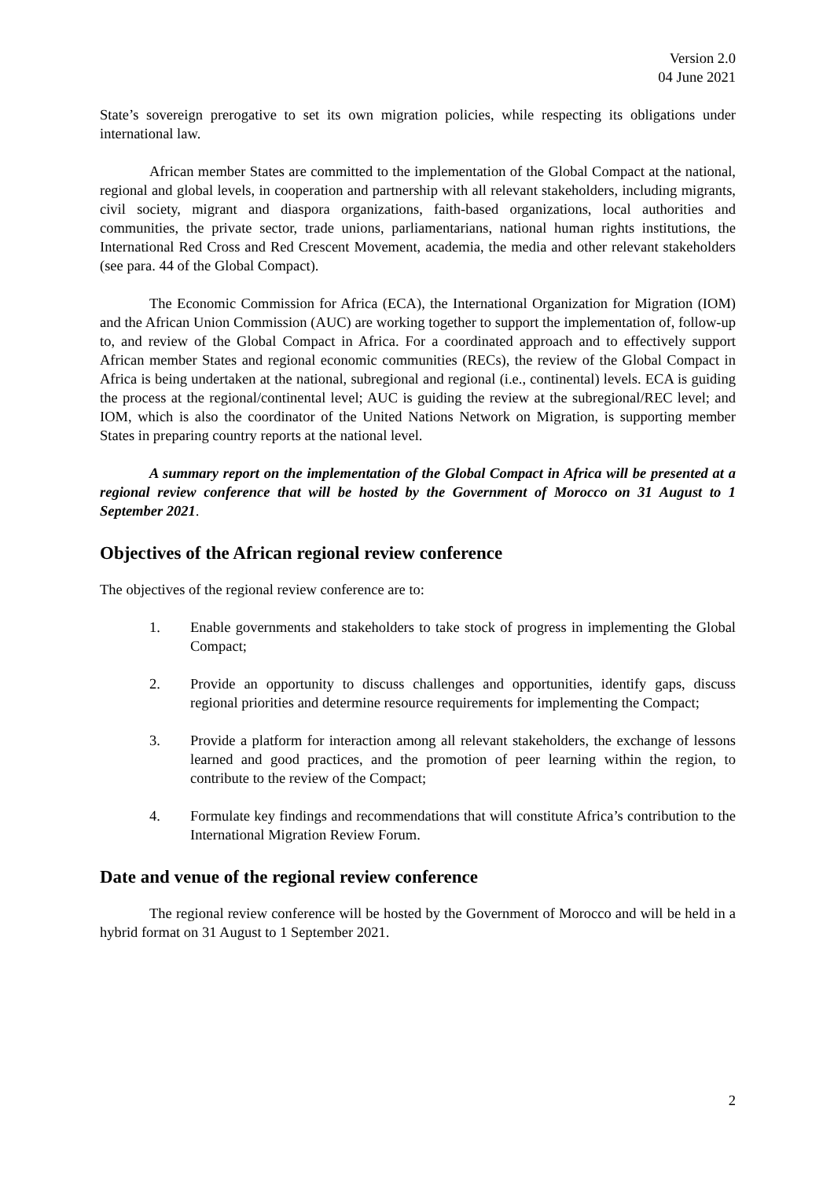Version 2.0
04 June 2021
State’s sovereign prerogative to set its own migration policies, while respecting its obligations under international law.
African member States are committed to the implementation of the Global Compact at the national, regional and global levels, in cooperation and partnership with all relevant stakeholders, including migrants, civil society, migrant and diaspora organizations, faith-based organizations, local authorities and communities, the private sector, trade unions, parliamentarians, national human rights institutions, the International Red Cross and Red Crescent Movement, academia, the media and other relevant stakeholders (see para. 44 of the Global Compact).
The Economic Commission for Africa (ECA), the International Organization for Migration (IOM) and the African Union Commission (AUC) are working together to support the implementation of, follow-up to, and review of the Global Compact in Africa. For a coordinated approach and to effectively support African member States and regional economic communities (RECs), the review of the Global Compact in Africa is being undertaken at the national, subregional and regional (i.e., continental) levels. ECA is guiding the process at the regional/continental level; AUC is guiding the review at the subregional/REC level; and IOM, which is also the coordinator of the United Nations Network on Migration, is supporting member States in preparing country reports at the national level.
A summary report on the implementation of the Global Compact in Africa will be presented at a regional review conference that will be hosted by the Government of Morocco on 31 August to 1 September 2021.
Objectives of the African regional review conference
The objectives of the regional review conference are to:
1. Enable governments and stakeholders to take stock of progress in implementing the Global Compact;
2. Provide an opportunity to discuss challenges and opportunities, identify gaps, discuss regional priorities and determine resource requirements for implementing the Compact;
3. Provide a platform for interaction among all relevant stakeholders, the exchange of lessons learned and good practices, and the promotion of peer learning within the region, to contribute to the review of the Compact;
4. Formulate key findings and recommendations that will constitute Africa’s contribution to the International Migration Review Forum.
Date and venue of the regional review conference
The regional review conference will be hosted by the Government of Morocco and will be held in a hybrid format on 31 August to 1 September 2021.
2